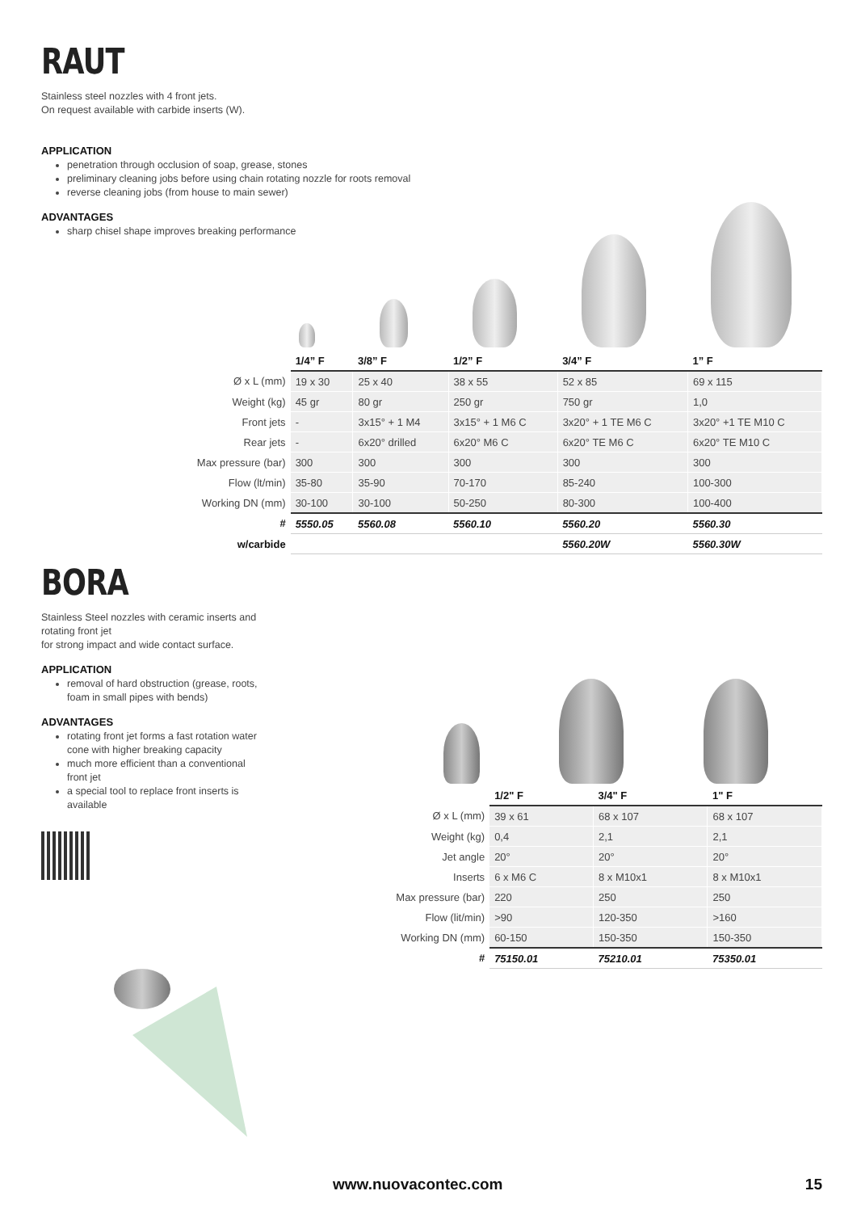RAUT
Stainless steel nozzles with 4 front jets.
On request available with carbide inserts (W).
APPLICATION
penetration through occlusion of soap, grease, stones
preliminary cleaning jobs before using chain rotating nozzle for roots removal
reverse cleaning jobs (from house to main sewer)
ADVANTAGES
sharp chisel shape improves breaking performance
| | 1/4” F | 3/8” F | 1/2” F | 3/4” F | 1” F |
| --- | --- | --- | --- | --- | --- |
| Ø x L (mm) | 19 x 30 | 25 x 40 | 38 x 55 | 52 x 85 | 69 x 115 |
| Weight (kg) | 45 gr | 80 gr | 250 gr | 750 gr | 1,0 |
| Front jets | - | 3x15° + 1 M4 | 3x15° + 1 M6 C | 3x20° + 1 TE M6 C | 3x20° +1 TE M10 C |
| Rear jets | - | 6x20° drilled | 6x20° M6 C | 6x20° TE M6 C | 6x20° TE M10 C |
| Max pressure (bar) | 300 | 300 | 300 | 300 | 300 |
| Flow (lt/min) | 35-80 | 35-90 | 70-170 | 85-240 | 100-300 |
| Working DN (mm) | 30-100 | 30-100 | 50-250 | 80-300 | 100-400 |
| # | 5550.05 | 5560.08 | 5560.10 | 5560.20 | 5560.30 |
| w/carbide | | | | 5560.20W | 5560.30W |
BORA
Stainless Steel nozzles with ceramic inserts and rotating front jet
for strong impact and wide contact surface.
APPLICATION
removal of hard obstruction (grease, roots, foam in small pipes with bends)
ADVANTAGES
rotating front jet forms a fast rotation water cone with higher breaking capacity
much more efficient than a conventional front jet
a special tool to replace front inserts is available
| | 1/2" F | 3/4" F | 1" F |
| --- | --- | --- | --- |
| Ø x L (mm) | 39 x 61 | 68 x 107 | 68 x 107 |
| Weight (kg) | 0,4 | 2,1 | 2,1 |
| Jet angle | 20° | 20° | 20° |
| Inserts | 6 x M6 C | 8 x M10x1 | 8 x M10x1 |
| Max pressure (bar) | 220 | 250 | 250 |
| Flow (lit/min) | >90 | 120-350 | >160 |
| Working DN (mm) | 60-150 | 150-350 | 150-350 |
| # | 75150.01 | 75210.01 | 75350.01 |
www.nuovacontec.com 15